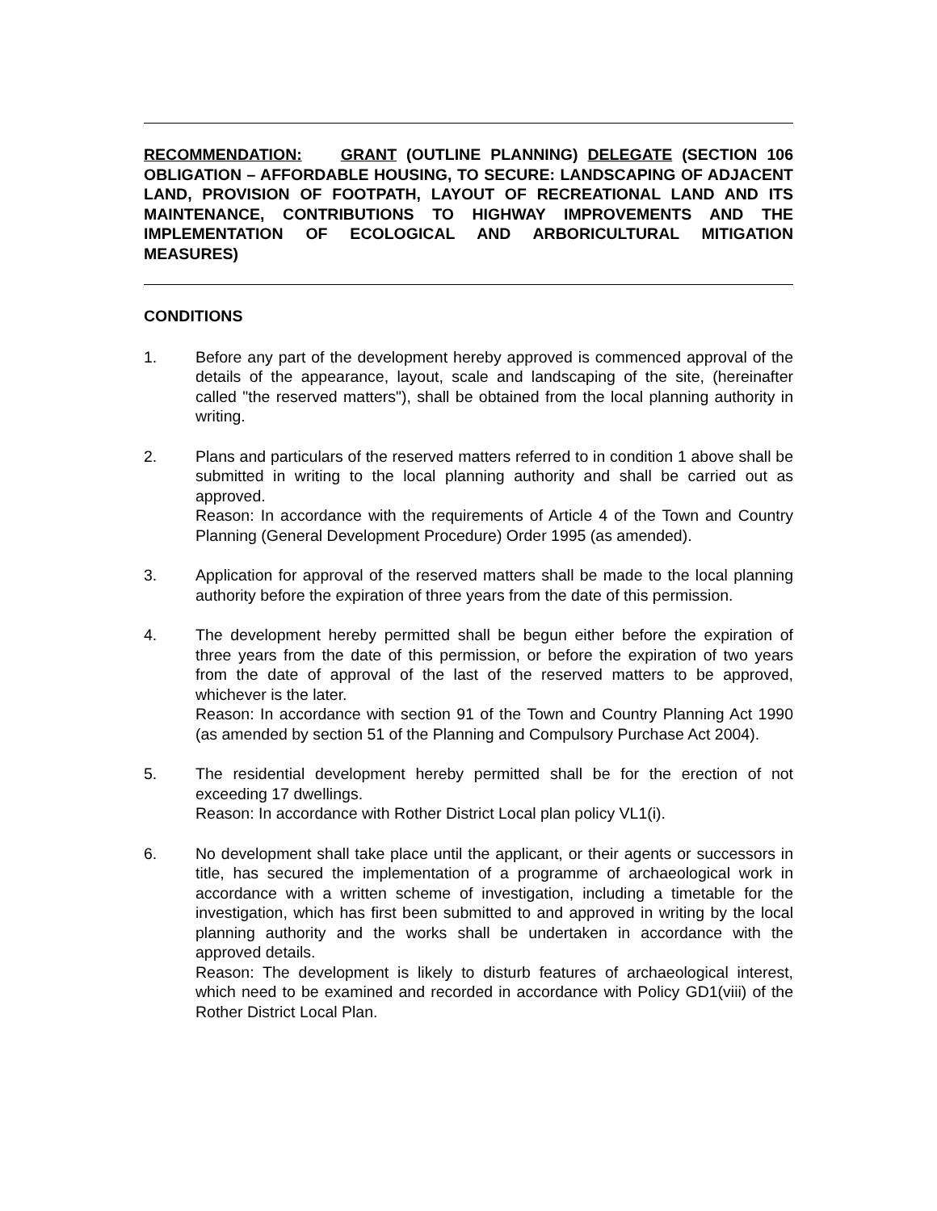RECOMMENDATION: GRANT (OUTLINE PLANNING) DELEGATE (SECTION 106 OBLIGATION – AFFORDABLE HOUSING, TO SECURE: LANDSCAPING OF ADJACENT LAND, PROVISION OF FOOTPATH, LAYOUT OF RECREATIONAL LAND AND ITS MAINTENANCE, CONTRIBUTIONS TO HIGHWAY IMPROVEMENTS AND THE IMPLEMENTATION OF ECOLOGICAL AND ARBORICULTURAL MITIGATION MEASURES)
CONDITIONS
1. Before any part of the development hereby approved is commenced approval of the details of the appearance, layout, scale and landscaping of the site, (hereinafter called "the reserved matters"), shall be obtained from the local planning authority in writing.
2. Plans and particulars of the reserved matters referred to in condition 1 above shall be submitted in writing to the local planning authority and shall be carried out as approved.
Reason: In accordance with the requirements of Article 4 of the Town and Country Planning (General Development Procedure) Order 1995 (as amended).
3. Application for approval of the reserved matters shall be made to the local planning authority before the expiration of three years from the date of this permission.
4. The development hereby permitted shall be begun either before the expiration of three years from the date of this permission, or before the expiration of two years from the date of approval of the last of the reserved matters to be approved, whichever is the later.
Reason: In accordance with section 91 of the Town and Country Planning Act 1990 (as amended by section 51 of the Planning and Compulsory Purchase Act 2004).
5. The residential development hereby permitted shall be for the erection of not exceeding 17 dwellings.
Reason: In accordance with Rother District Local plan policy VL1(i).
6. No development shall take place until the applicant, or their agents or successors in title, has secured the implementation of a programme of archaeological work in accordance with a written scheme of investigation, including a timetable for the investigation, which has first been submitted to and approved in writing by the local planning authority and the works shall be undertaken in accordance with the approved details.
Reason: The development is likely to disturb features of archaeological interest, which need to be examined and recorded in accordance with Policy GD1(viii) of the Rother District Local Plan.